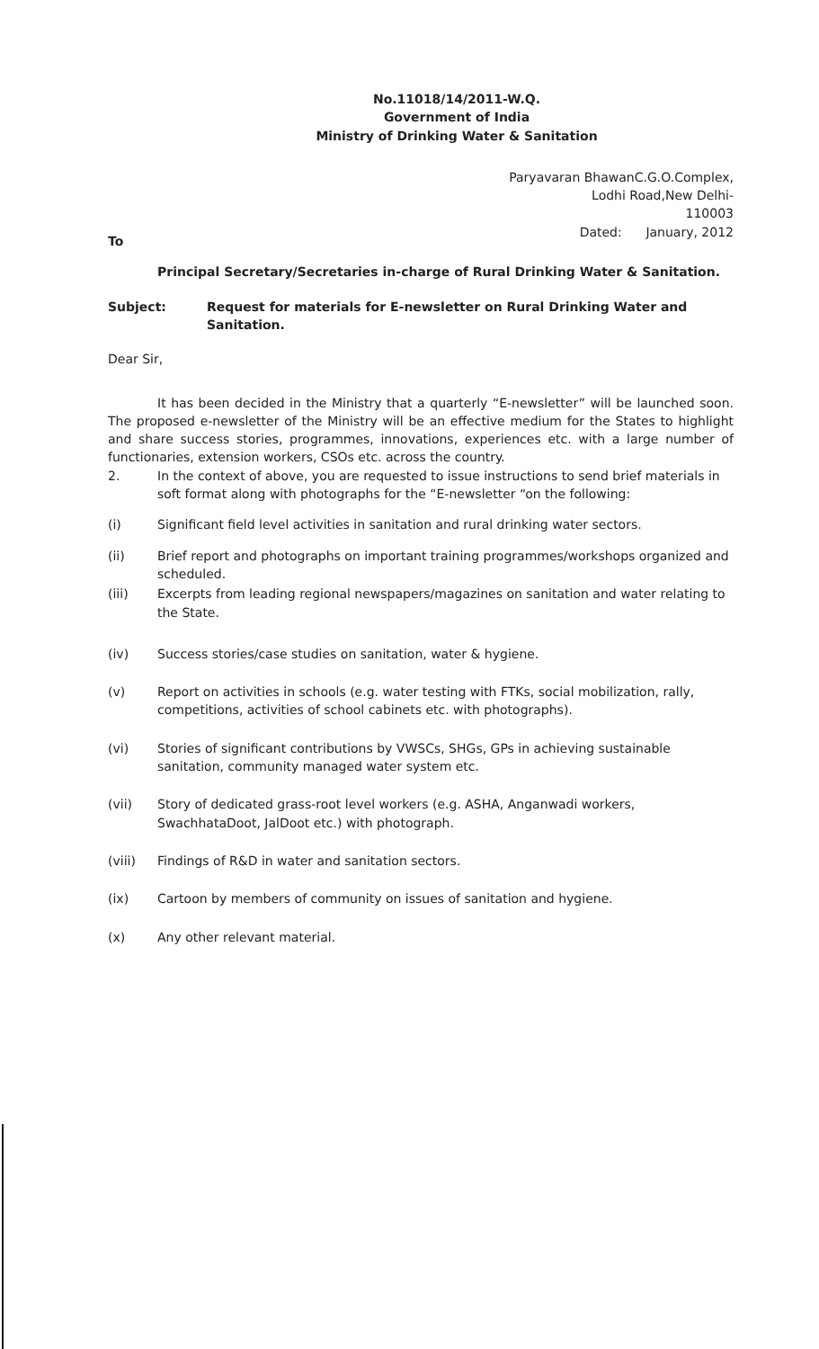No.11018/14/2011-W.Q.
Government of India
Ministry of Drinking Water & Sanitation
Paryavaran BhawanC.G.O.Complex,
Lodhi Road,New Delhi-
110003
Dated: January, 2012
To
Principal Secretary/Secretaries in-charge of Rural Drinking Water & Sanitation.
Subject: Request for materials for E-newsletter on Rural Drinking Water and Sanitation.
Dear Sir,
It has been decided in the Ministry that a quarterly “E-newsletter” will be launched soon. The proposed e-newsletter of the Ministry will be an effective medium for the States to highlight and share success stories, programmes, innovations, experiences etc. with a large number of functionaries, extension workers, CSOs etc. across the country.
2. In the context of above, you are requested to issue instructions to send brief materials in soft format along with photographs for the “E-newsletter “on the following:
(i) Significant field level activities in sanitation and rural drinking water sectors.
(ii) Brief report and photographs on important training programmes/workshops organized and scheduled.
(iii) Excerpts from leading regional newspapers/magazines on sanitation and water relating to the State.
(iv) Success stories/case studies on sanitation, water & hygiene.
(v) Report on activities in schools (e.g. water testing with FTKs, social mobilization, rally, competitions, activities of school cabinets etc. with photographs).
(vi) Stories of significant contributions by VWSCs, SHGs, GPs in achieving sustainable sanitation, community managed water system etc.
(vii) Story of dedicated grass-root level workers (e.g. ASHA, Anganwadi workers, SwachhataDoot, JalDoot etc.) with photograph.
(viii) Findings of R&D in water and sanitation sectors.
(ix) Cartoon by members of community on issues of sanitation and hygiene.
(x) Any other relevant material.